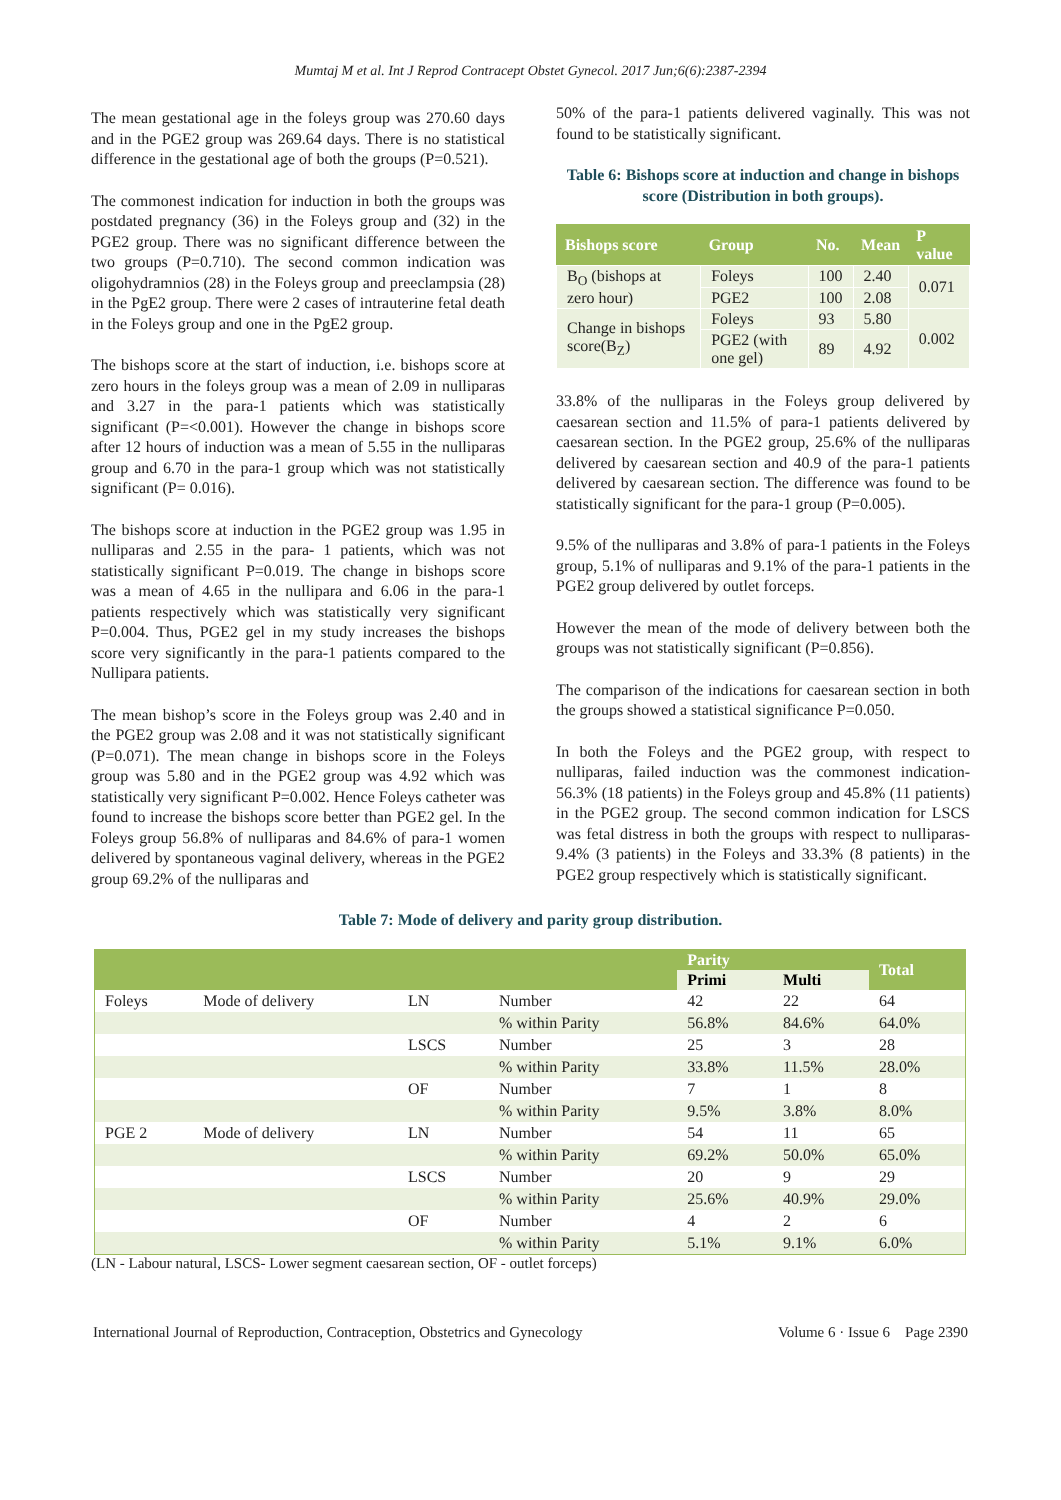Mumtaj M et al. Int J Reprod Contracept Obstet Gynecol. 2017 Jun;6(6):2387-2394
The mean gestational age in the foleys group was 270.60 days and in the PGE2 group was 269.64 days. There is no statistical difference in the gestational age of both the groups (P=0.521).
The commonest indication for induction in both the groups was postdated pregnancy (36) in the Foleys group and (32) in the PGE2 group. There was no significant difference between the two groups (P=0.710). The second common indication was oligohydramnios (28) in the Foleys group and preeclampsia (28) in the PgE2 group. There were 2 cases of intrauterine fetal death in the Foleys group and one in the PgE2 group.
The bishops score at the start of induction, i.e. bishops score at zero hours in the foleys group was a mean of 2.09 in nulliparas and 3.27 in the para-1 patients which was statistically significant (P=<0.001). However the change in bishops score after 12 hours of induction was a mean of 5.55 in the nulliparas group and 6.70 in the para-1 group which was not statistically significant (P= 0.016).
The bishops score at induction in the PGE2 group was 1.95 in nulliparas and 2.55 in the para- 1 patients, which was not statistically significant P=0.019. The change in bishops score was a mean of 4.65 in the nullipara and 6.06 in the para-1 patients respectively which was statistically very significant P=0.004. Thus, PGE2 gel in my study increases the bishops score very significantly in the para-1 patients compared to the Nullipara patients.
The mean bishop’s score in the Foleys group was 2.40 and in the PGE2 group was 2.08 and it was not statistically significant (P=0.071). The mean change in bishops score in the Foleys group was 5.80 and in the PGE2 group was 4.92 which was statistically very significant P=0.002. Hence Foleys catheter was found to increase the bishops score better than PGE2 gel. In the Foleys group 56.8% of nulliparas and 84.6% of para-1 women delivered by spontaneous vaginal delivery, whereas in the PGE2 group 69.2% of the nulliparas and
50% of the para-1 patients delivered vaginally. This was not found to be statistically significant.
Table 6: Bishops score at induction and change in bishops score (Distribution in both groups).
| Bishops score | Group | No. | Mean | P value |
| --- | --- | --- | --- | --- |
| B<sub>O</sub> (bishops at zero hour) | Foleys | 100 | 2.40 | 0.071 |
| | PGE2 | 100 | 2.08 | |
| Change in bishops score(B<sub>Z</sub>) | Foleys | 93 | 5.80 | 0.002 |
| | PGE2 (with one gel) | 89 | 4.92 | |
33.8% of the nulliparas in the Foleys group delivered by caesarean section and 11.5% of para-1 patients delivered by caesarean section. In the PGE2 group, 25.6% of the nulliparas delivered by caesarean section and 40.9 of the para-1 patients delivered by caesarean section. The difference was found to be statistically significant for the para-1 group (P=0.005).
9.5% of the nulliparas and 3.8% of para-1 patients in the Foleys group, 5.1% of nulliparas and 9.1% of the para-1 patients in the PGE2 group delivered by outlet forceps.
However the mean of the mode of delivery between both the groups was not statistically significant (P=0.856).
The comparison of the indications for caesarean section in both the groups showed a statistical significance P=0.050.
In both the Foleys and the PGE2 group, with respect to nulliparas, failed induction was the commonest indication-56.3% (18 patients) in the Foleys group and 45.8% (11 patients) in the PGE2 group. The second common indication for LSCS was fetal distress in both the groups with respect to nulliparas-9.4% (3 patients) in the Foleys and 33.3% (8 patients) in the PGE2 group respectively which is statistically significant.
Table 7: Mode of delivery and parity group distribution.
| | | | | Parity | | Total |
| --- | --- | --- | --- | --- | --- | --- |
| | | | | Primi | Multi | |
| Foleys | Mode of delivery | LN | Number | 42 | 22 | 64 |
| | | | % within Parity | 56.8% | 84.6% | 64.0% |
| | | LSCS | Number | 25 | 3 | 28 |
| | | | % within Parity | 33.8% | 11.5% | 28.0% |
| | | OF | Number | 7 | 1 | 8 |
| | | | % within Parity | 9.5% | 3.8% | 8.0% |
| PGE 2 | Mode of delivery | LN | Number | 54 | 11 | 65 |
| | | | % within Parity | 69.2% | 50.0% | 65.0% |
| | | LSCS | Number | 20 | 9 | 29 |
| | | | % within Parity | 25.6% | 40.9% | 29.0% |
| | | OF | Number | 4 | 2 | 6 |
| | | | % within Parity | 5.1% | 9.1% | 6.0% |
(LN - Labour natural, LSCS- Lower segment caesarean section, OF - outlet forceps)
International Journal of Reproduction, Contraception, Obstetrics and Gynecology Volume 6 · Issue 6 Page 2390